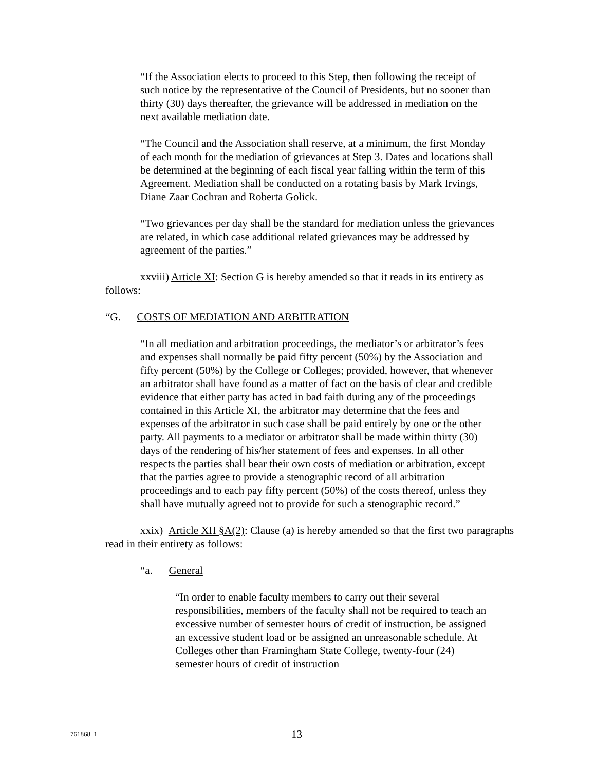“If the Association elects to proceed to this Step, then following the receipt of such notice by the representative of the Council of Presidents, but no sooner than thirty (30) days thereafter, the grievance will be addressed in mediation on the next available mediation date.
“The Council and the Association shall reserve, at a minimum, the first Monday of each month for the mediation of grievances at Step 3. Dates and locations shall be determined at the beginning of each fiscal year falling within the term of this Agreement. Mediation shall be conducted on a rotating basis by Mark Irvings, Diane Zaar Cochran and Roberta Golick.
“Two grievances per day shall be the standard for mediation unless the grievances are related, in which case additional related grievances may be addressed by agreement of the parties.”
xxviii) Article XI: Section G is hereby amended so that it reads in its entirety as follows:
“G. COSTS OF MEDIATION AND ARBITRATION
“In all mediation and arbitration proceedings, the mediator’s or arbitrator’s fees and expenses shall normally be paid fifty percent (50%) by the Association and fifty percent (50%) by the College or Colleges; provided, however, that whenever an arbitrator shall have found as a matter of fact on the basis of clear and credible evidence that either party has acted in bad faith during any of the proceedings contained in this Article XI, the arbitrator may determine that the fees and expenses of the arbitrator in such case shall be paid entirely by one or the other party. All payments to a mediator or arbitrator shall be made within thirty (30) days of the rendering of his/her statement of fees and expenses. In all other respects the parties shall bear their own costs of mediation or arbitration, except that the parties agree to provide a stenographic record of all arbitration proceedings and to each pay fifty percent (50%) of the costs thereof, unless they shall have mutually agreed not to provide for such a stenographic record.”
xxix) Article XII §A(2): Clause (a) is hereby amended so that the first two paragraphs read in their entirety as follows:
“a. General
“In order to enable faculty members to carry out their several responsibilities, members of the faculty shall not be required to teach an excessive number of semester hours of credit of instruction, be assigned an excessive student load or be assigned an unreasonable schedule. At Colleges other than Framingham State College, twenty-four (24) semester hours of credit of instruction
761868_1 13